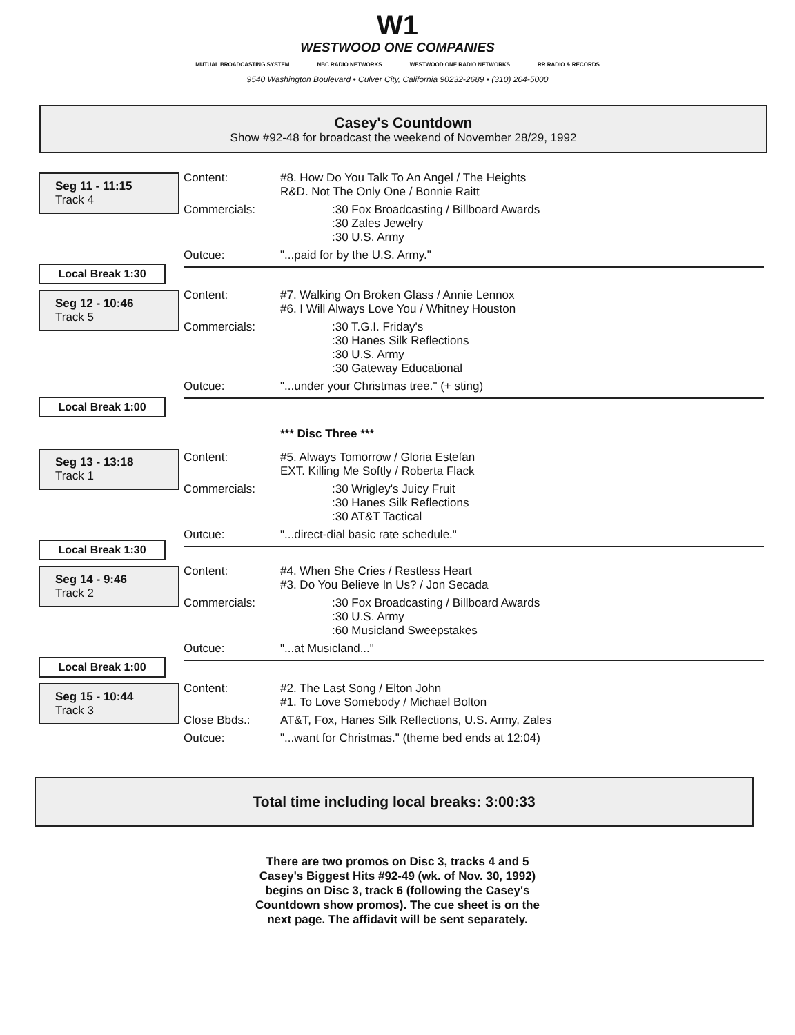W1
WESTWOOD ONE COMPANIES
MUTUAL BROADCASTING SYSTEM NBC RADIO NETWORKS WESTWOOD ONE RADIO NETWORKS RR RADIO & RECORDS
9540 Washington Boulevard • Culver City, California 90232-2689 • (310) 204-5000
Casey's Countdown
Show #92-48 for broadcast the weekend of November 28/29, 1992
Seg 11 - 11:15
Track 4
Local Break 1:30
Content: #8. How Do You Talk To An Angel / The Heights
R&D. Not The Only One / Bonnie Raitt
Commercials: :30 Fox Broadcasting / Billboard Awards
:30 Zales Jewelry
:30 U.S. Army
Outcue: "...paid for by the U.S. Army."
Seg 12 - 10:46
Track 5
Local Break 1:00
Content: #7. Walking On Broken Glass / Annie Lennox
#6. I Will Always Love You / Whitney Houston
Commercials: :30 T.G.I. Friday's
:30 Hanes Silk Reflections
:30 U.S. Army
:30 Gateway Educational
Outcue: "...under your Christmas tree." (+ sting)
Seg 13 - 13:18
Track 1
Local Break 1:30
*** Disc Three ***
Content: #5. Always Tomorrow / Gloria Estefan
EXT. Killing Me Softly / Roberta Flack
Commercials: :30 Wrigley's Juicy Fruit
:30 Hanes Silk Reflections
:30 AT&T Tactical
Outcue: "...direct-dial basic rate schedule."
Seg 14 - 9:46
Track 2
Local Break 1:00
Content: #4. When She Cries / Restless Heart
#3. Do You Believe In Us? / Jon Secada
Commercials: :30 Fox Broadcasting / Billboard Awards
:30 U.S. Army
:60 Musicland Sweepstakes
Outcue: "...at Musicland..."
Seg 15 - 10:44
Track 3
Content: #2. The Last Song / Elton John
#1. To Love Somebody / Michael Bolton
Close Bbds.: AT&T, Fox, Hanes Silk Reflections, U.S. Army, Zales
Outcue: "...want for Christmas." (theme bed ends at 12:04)
Total time including local breaks: 3:00:33
There are two promos on Disc 3, tracks 4 and 5
Casey's Biggest Hits #92-49 (wk. of Nov. 30, 1992)
begins on Disc 3, track 6 (following the Casey's
Countdown show promos). The cue sheet is on the
next page. The affidavit will be sent separately.